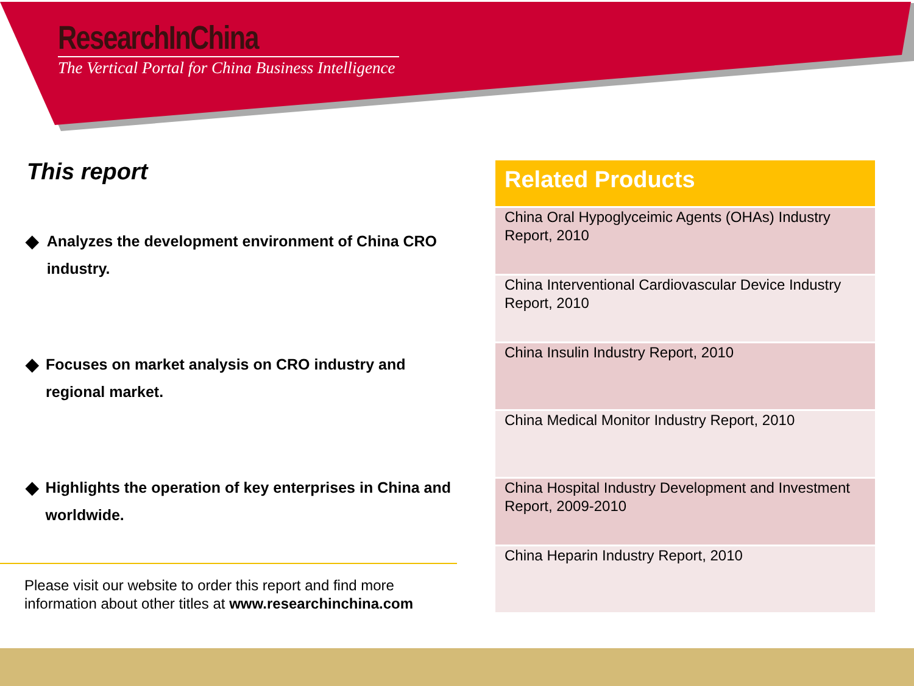ResearchInChina
The Vertical Portal for China Business Intelligence
This report
◆ Analyzes the development environment of China CRO industry.
◆ Focuses on market analysis on CRO industry and regional market.
◆ Highlights the operation of key enterprises in China and worldwide.
Please visit our website to order this report and find more
information about other titles at www.researchinchina.com
| Related Products |
| --- |
| China Oral Hypoglyceimic Agents (OHAs) Industry Report, 2010 |
| China Interventional Cardiovascular Device Industry Report, 2010 |
| China Insulin Industry Report, 2010 |
| China Medical Monitor Industry Report, 2010 |
| China Hospital Industry Development and Investment Report, 2009-2010 |
| China Heparin Industry Report, 2010 |